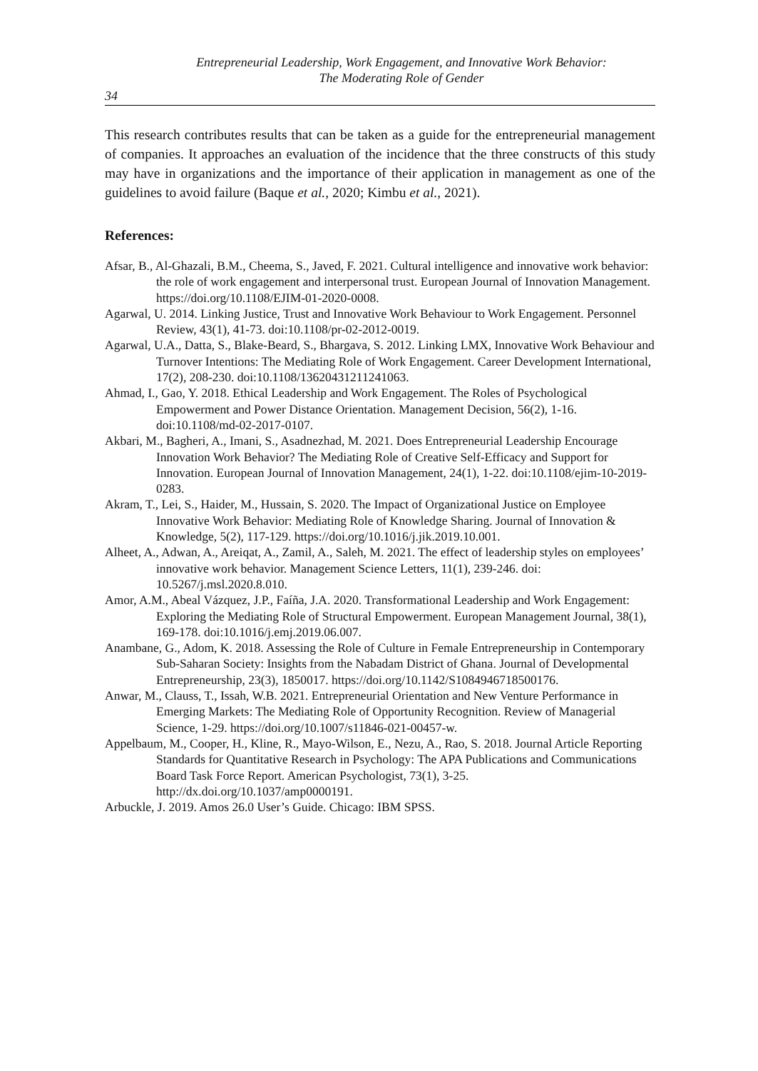Entrepreneurial Leadership, Work Engagement, and Innovative Work Behavior:
The Moderating Role of Gender
34
This research contributes results that can be taken as a guide for the entrepreneurial management of companies. It approaches an evaluation of the incidence that the three constructs of this study may have in organizations and the importance of their application in management as one of the guidelines to avoid failure (Baque et al., 2020; Kimbu et al., 2021).
References:
Afsar, B., Al-Ghazali, B.M., Cheema, S., Javed, F. 2021. Cultural intelligence and innovative work behavior: the role of work engagement and interpersonal trust. European Journal of Innovation Management. https://doi.org/10.1108/EJIM-01-2020-0008.
Agarwal, U. 2014. Linking Justice, Trust and Innovative Work Behaviour to Work Engagement. Personnel Review, 43(1), 41-73. doi:10.1108/pr-02-2012-0019.
Agarwal, U.A., Datta, S., Blake-Beard, S., Bhargava, S. 2012. Linking LMX, Innovative Work Behaviour and Turnover Intentions: The Mediating Role of Work Engagement. Career Development International, 17(2), 208-230. doi:10.1108/13620431211241063.
Ahmad, I., Gao, Y. 2018. Ethical Leadership and Work Engagement. The Roles of Psychological Empowerment and Power Distance Orientation. Management Decision, 56(2), 1-16. doi:10.1108/md-02-2017-0107.
Akbari, M., Bagheri, A., Imani, S., Asadnezhad, M. 2021. Does Entrepreneurial Leadership Encourage Innovation Work Behavior? The Mediating Role of Creative Self-Efficacy and Support for Innovation. European Journal of Innovation Management, 24(1), 1-22. doi:10.1108/ejim-10-2019-0283.
Akram, T., Lei, S., Haider, M., Hussain, S. 2020. The Impact of Organizational Justice on Employee Innovative Work Behavior: Mediating Role of Knowledge Sharing. Journal of Innovation & Knowledge, 5(2), 117-129. https://doi.org/10.1016/j.jik.2019.10.001.
Alheet, A., Adwan, A., Areiqat, A., Zamil, A., Saleh, M. 2021. The effect of leadership styles on employees’ innovative work behavior. Management Science Letters, 11(1), 239-246. doi: 10.5267/j.msl.2020.8.010.
Amor, A.M., Abeal Vázquez, J.P., Faíña, J.A. 2020. Transformational Leadership and Work Engagement: Exploring the Mediating Role of Structural Empowerment. European Management Journal, 38(1), 169-178. doi:10.1016/j.emj.2019.06.007.
Anambane, G., Adom, K. 2018. Assessing the Role of Culture in Female Entrepreneurship in Contemporary Sub-Saharan Society: Insights from the Nabadam District of Ghana. Journal of Developmental Entrepreneurship, 23(3), 1850017. https://doi.org/10.1142/S1084946718500176.
Anwar, M., Clauss, T., Issah, W.B. 2021. Entrepreneurial Orientation and New Venture Performance in Emerging Markets: The Mediating Role of Opportunity Recognition. Review of Managerial Science, 1-29. https://doi.org/10.1007/s11846-021-00457-w.
Appelbaum, M., Cooper, H., Kline, R., Mayo-Wilson, E., Nezu, A., Rao, S. 2018. Journal Article Reporting Standards for Quantitative Research in Psychology: The APA Publications and Communications Board Task Force Report. American Psychologist, 73(1), 3-25. http://dx.doi.org/10.1037/amp0000191.
Arbuckle, J. 2019. Amos 26.0 User’s Guide. Chicago: IBM SPSS.